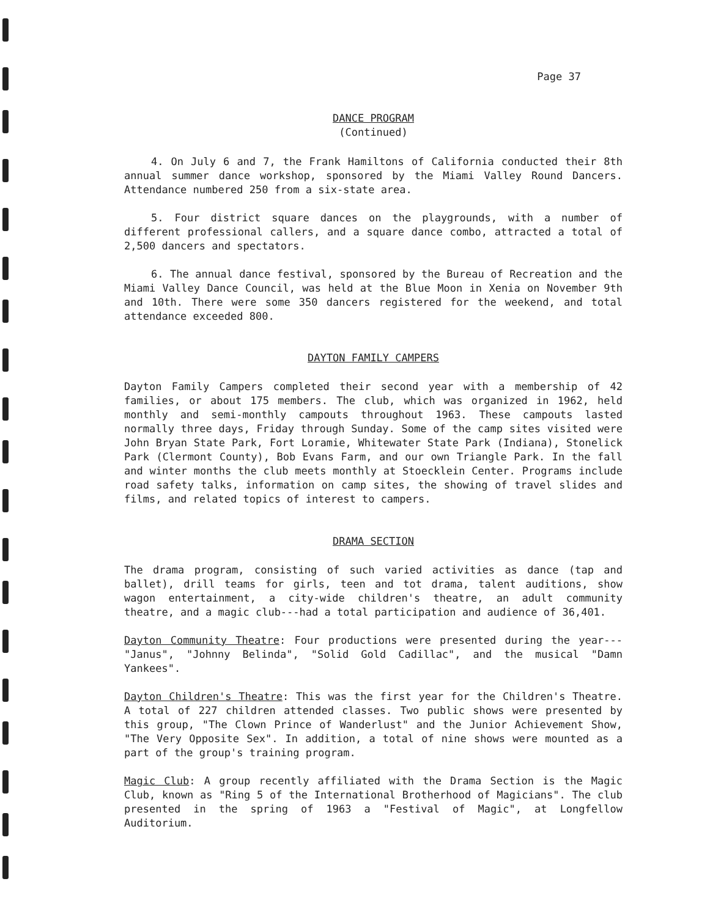Page 37
DANCE PROGRAM
(Continued)
4. On July 6 and 7, the Frank Hamiltons of California conducted their 8th annual summer dance workshop, sponsored by the Miami Valley Round Dancers. Attendance numbered 250 from a six-state area.
5. Four district square dances on the playgrounds, with a number of different professional callers, and a square dance combo, attracted a total of 2,500 dancers and spectators.
6. The annual dance festival, sponsored by the Bureau of Recreation and the Miami Valley Dance Council, was held at the Blue Moon in Xenia on November 9th and 10th. There were some 350 dancers registered for the weekend, and total attendance exceeded 800.
DAYTON FAMILY CAMPERS
Dayton Family Campers completed their second year with a membership of 42 families, or about 175 members. The club, which was organized in 1962, held monthly and semi-monthly campouts throughout 1963. These campouts lasted normally three days, Friday through Sunday. Some of the camp sites visited were John Bryan State Park, Fort Loramie, Whitewater State Park (Indiana), Stonelick Park (Clermont County), Bob Evans Farm, and our own Triangle Park. In the fall and winter months the club meets monthly at Stoecklein Center. Programs include road safety talks, information on camp sites, the showing of travel slides and films, and related topics of interest to campers.
DRAMA SECTION
The drama program, consisting of such varied activities as dance (tap and ballet), drill teams for girls, teen and tot drama, talent auditions, show wagon entertainment, a city-wide children's theatre, an adult community theatre, and a magic club---had a total participation and audience of 36,401.
Dayton Community Theatre: Four productions were presented during the year---"Janus", "Johnny Belinda", "Solid Gold Cadillac", and the musical "Damn Yankees".
Dayton Children's Theatre: This was the first year for the Children's Theatre. A total of 227 children attended classes. Two public shows were presented by this group, "The Clown Prince of Wanderlust" and the Junior Achievement Show, "The Very Opposite Sex". In addition, a total of nine shows were mounted as a part of the group's training program.
Magic Club: A group recently affiliated with the Drama Section is the Magic Club, known as "Ring 5 of the International Brotherhood of Magicians". The club presented in the spring of 1963 a "Festival of Magic", at Longfellow Auditorium.